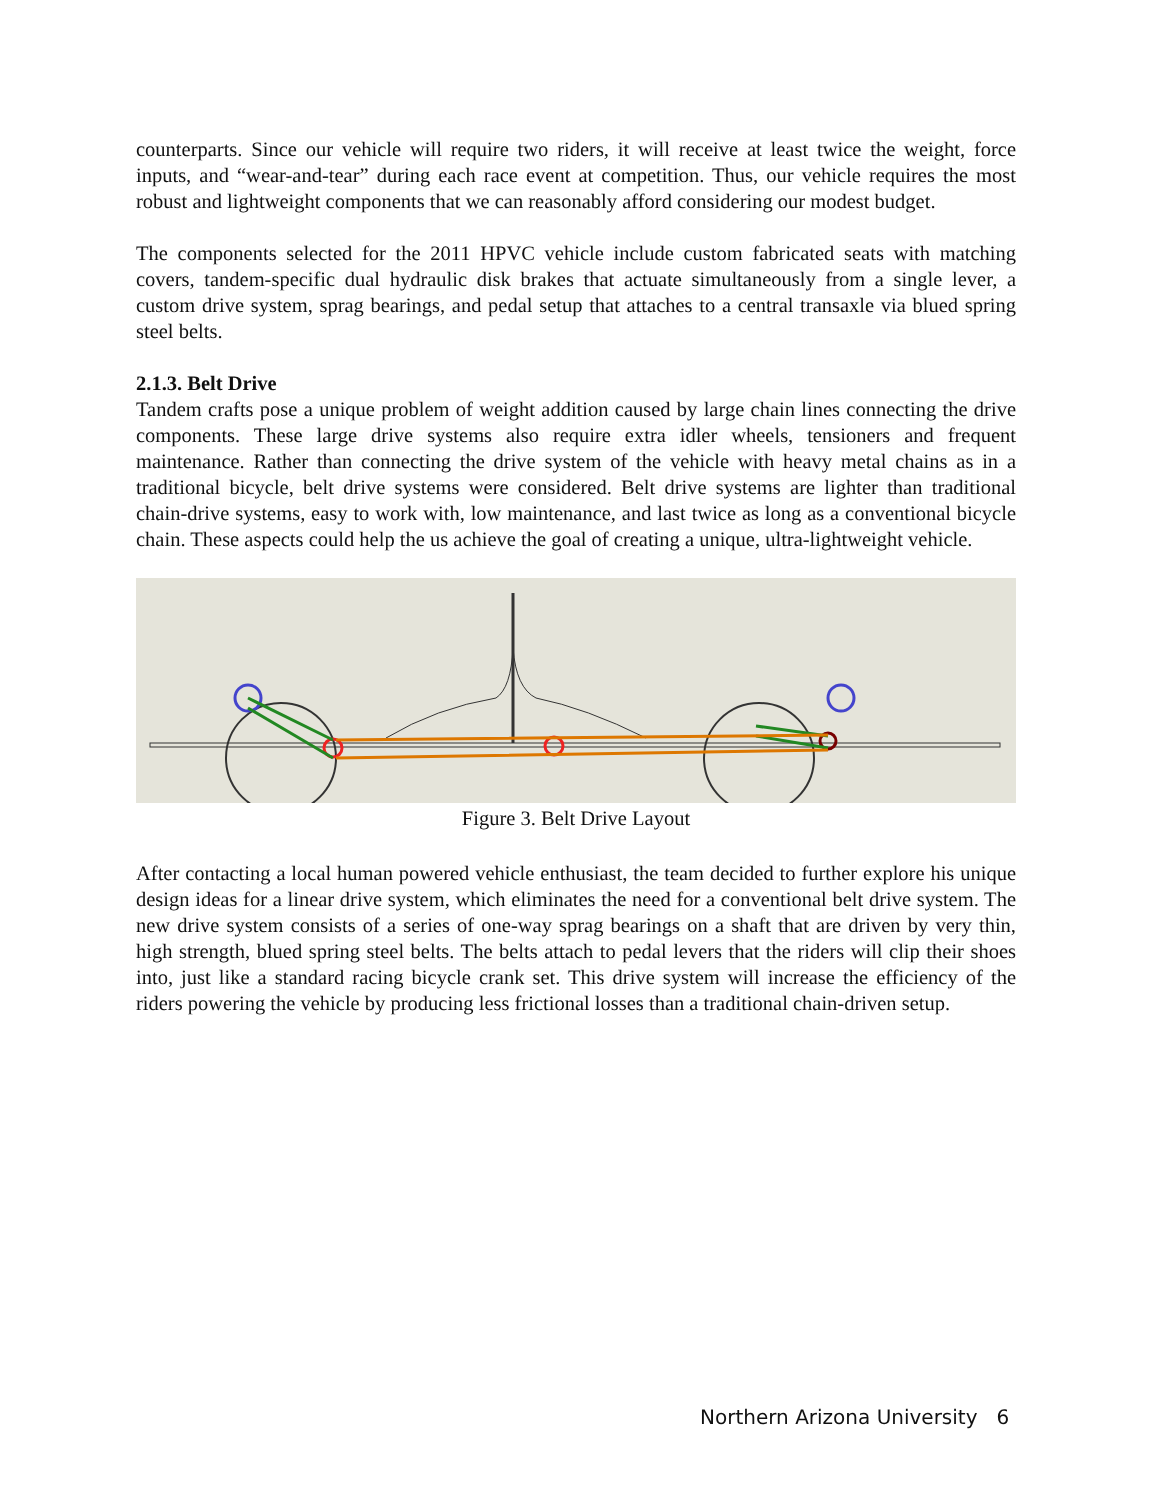counterparts. Since our vehicle will require two riders, it will receive at least twice the weight, force inputs, and “wear-and-tear” during each race event at competition. Thus, our vehicle requires the most robust and lightweight components that we can reasonably afford considering our modest budget.
The components selected for the 2011 HPVC vehicle include custom fabricated seats with matching covers, tandem-specific dual hydraulic disk brakes that actuate simultaneously from a single lever, a custom drive system, sprag bearings, and pedal setup that attaches to a central transaxle via blued spring steel belts.
2.1.3. Belt Drive
Tandem crafts pose a unique problem of weight addition caused by large chain lines connecting the drive components. These large drive systems also require extra idler wheels, tensioners and frequent maintenance. Rather than connecting the drive system of the vehicle with heavy metal chains as in a traditional bicycle, belt drive systems were considered. Belt drive systems are lighter than traditional chain-drive systems, easy to work with, low maintenance, and last twice as long as a conventional bicycle chain. These aspects could help the us achieve the goal of creating a unique, ultra-lightweight vehicle.
Figure 3. Belt Drive Layout
After contacting a local human powered vehicle enthusiast, the team decided to further explore his unique design ideas for a linear drive system, which eliminates the need for a conventional belt drive system. The new drive system consists of a series of one-way sprag bearings on a shaft that are driven by very thin, high strength, blued spring steel belts. The belts attach to pedal levers that the riders will clip their shoes into, just like a standard racing bicycle crank set. This drive system will increase the efficiency of the riders powering the vehicle by producing less frictional losses than a traditional chain-driven setup.
Northern Arizona University 6